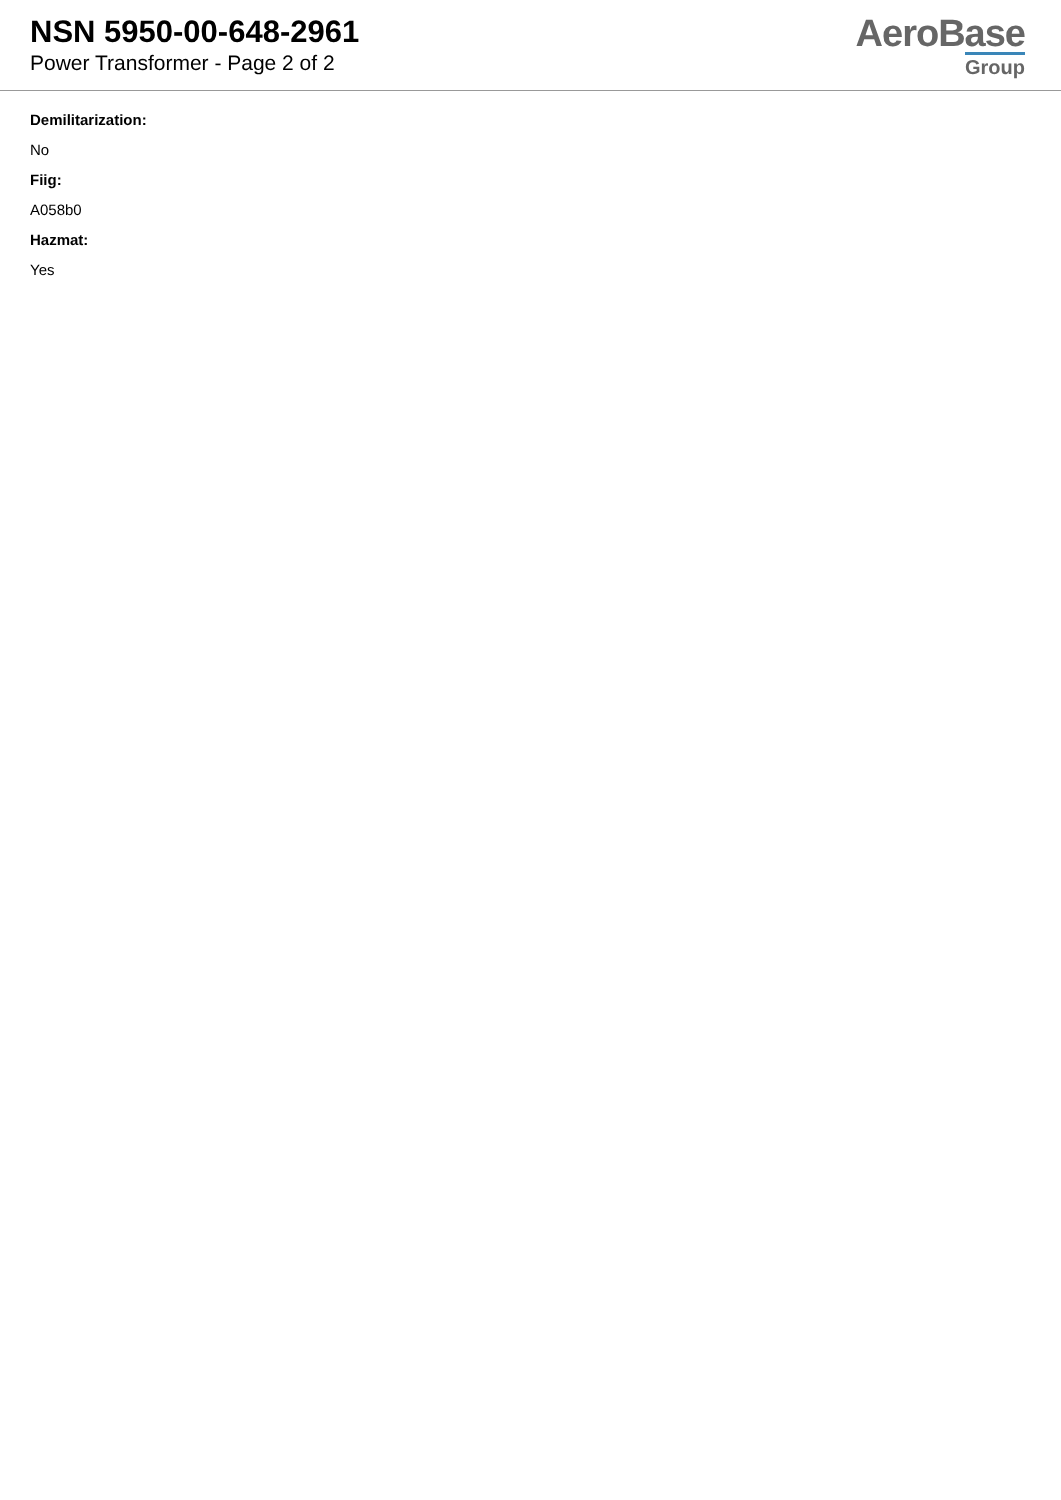NSN 5950-00-648-2961
Power Transformer - Page 2 of 2
AeroBase
Group
Demilitarization:
No
Fiig:
A058b0
Hazmat:
Yes